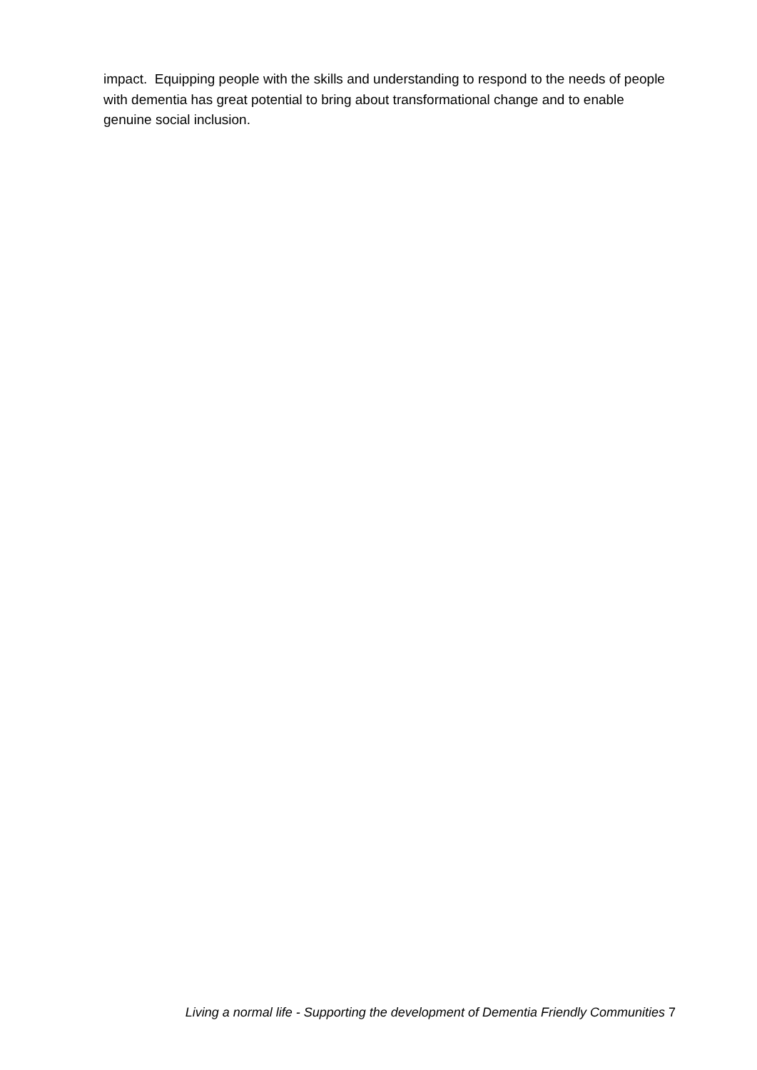impact. Equipping people with the skills and understanding to respond to the needs of people with dementia has great potential to bring about transformational change and to enable genuine social inclusion.
Living a normal life - Supporting the development of Dementia Friendly Communities 7